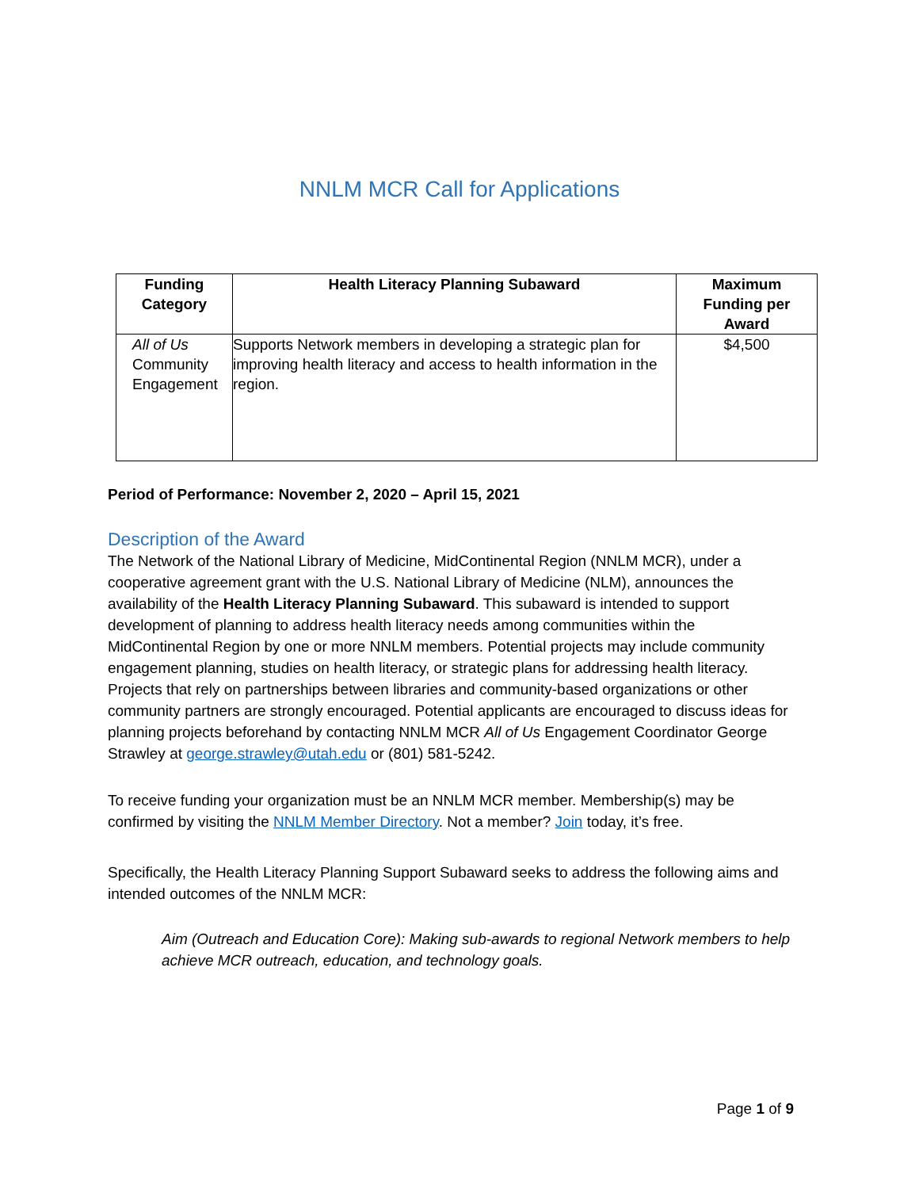NNLM MCR Call for Applications
| Funding Category | Health Literacy Planning Subaward | Maximum Funding per Award |
| --- | --- | --- |
| All of Us Community Engagement | Supports Network members in developing a strategic plan for improving health literacy and access to health information in the region. | $4,500 |
Period of Performance: November 2, 2020 – April 15, 2021
Description of the Award
The Network of the National Library of Medicine, MidContinental Region (NNLM MCR), under a cooperative agreement grant with the U.S. National Library of Medicine (NLM), announces the availability of the Health Literacy Planning Subaward. This subaward is intended to support development of planning to address health literacy needs among communities within the MidContinental Region by one or more NNLM members. Potential projects may include community engagement planning, studies on health literacy, or strategic plans for addressing health literacy. Projects that rely on partnerships between libraries and community-based organizations or other community partners are strongly encouraged. Potential applicants are encouraged to discuss ideas for planning projects beforehand by contacting NNLM MCR All of Us Engagement Coordinator George Strawley at george.strawley@utah.edu or (801) 581-5242.
To receive funding your organization must be an NNLM MCR member. Membership(s) may be confirmed by visiting the NNLM Member Directory. Not a member? Join today, it’s free.
Specifically, the Health Literacy Planning Support Subaward seeks to address the following aims and intended outcomes of the NNLM MCR:
Aim (Outreach and Education Core): Making sub-awards to regional Network members to help achieve MCR outreach, education, and technology goals.
Page 1 of 9